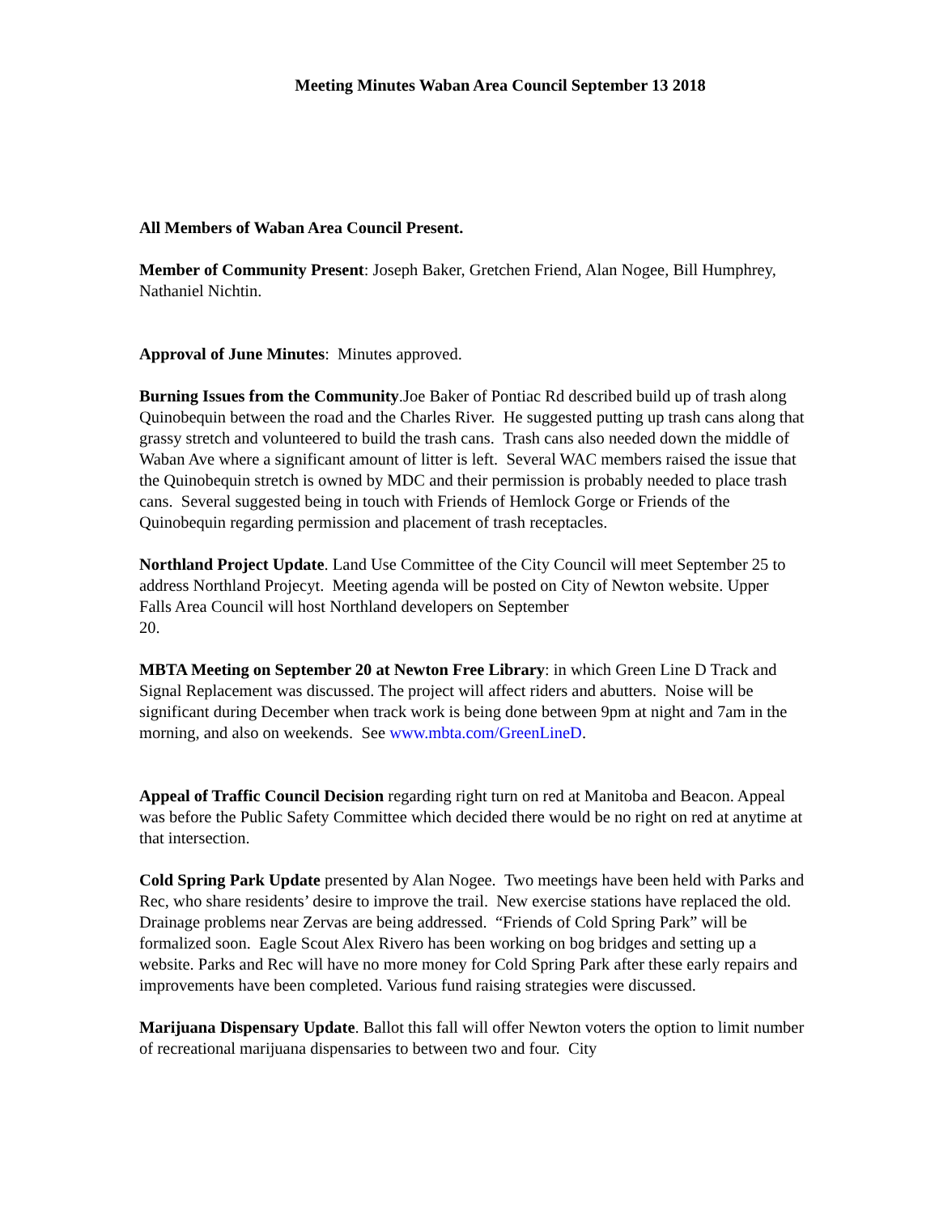Meeting Minutes Waban Area Council September 13 2018
All Members of Waban Area Council Present.
Member of Community Present: Joseph Baker, Gretchen Friend, Alan Nogee, Bill Humphrey, Nathaniel Nichtin.
Approval of June Minutes: Minutes approved.
Burning Issues from the Community.Joe Baker of Pontiac Rd described build up of trash along Quinobequin between the road and the Charles River. He suggested putting up trash cans along that grassy stretch and volunteered to build the trash cans. Trash cans also needed down the middle of Waban Ave where a significant amount of litter is left. Several WAC members raised the issue that the Quinobequin stretch is owned by MDC and their permission is probably needed to place trash cans. Several suggested being in touch with Friends of Hemlock Gorge or Friends of the Quinobequin regarding permission and placement of trash receptacles.
Northland Project Update. Land Use Committee of the City Council will meet September 25 to address Northland Projecyt. Meeting agenda will be posted on City of Newton website. Upper Falls Area Council will host Northland developers on September
20.
MBTA Meeting on September 20 at Newton Free Library: in which Green Line D Track and Signal Replacement was discussed. The project will affect riders and abutters. Noise will be significant during December when track work is being done between 9pm at night and 7am in the morning, and also on weekends. See www.mbta.com/GreenLineD.
Appeal of Traffic Council Decision regarding right turn on red at Manitoba and Beacon. Appeal was before the Public Safety Committee which decided there would be no right on red at anytime at that intersection.
Cold Spring Park Update presented by Alan Nogee. Two meetings have been held with Parks and Rec, who share residents’ desire to improve the trail. New exercise stations have replaced the old. Drainage problems near Zervas are being addressed. “Friends of Cold Spring Park” will be formalized soon. Eagle Scout Alex Rivero has been working on bog bridges and setting up a website. Parks and Rec will have no more money for Cold Spring Park after these early repairs and improvements have been completed. Various fund raising strategies were discussed.
Marijuana Dispensary Update. Ballot this fall will offer Newton voters the option to limit number of recreational marijuana dispensaries to between two and four. City